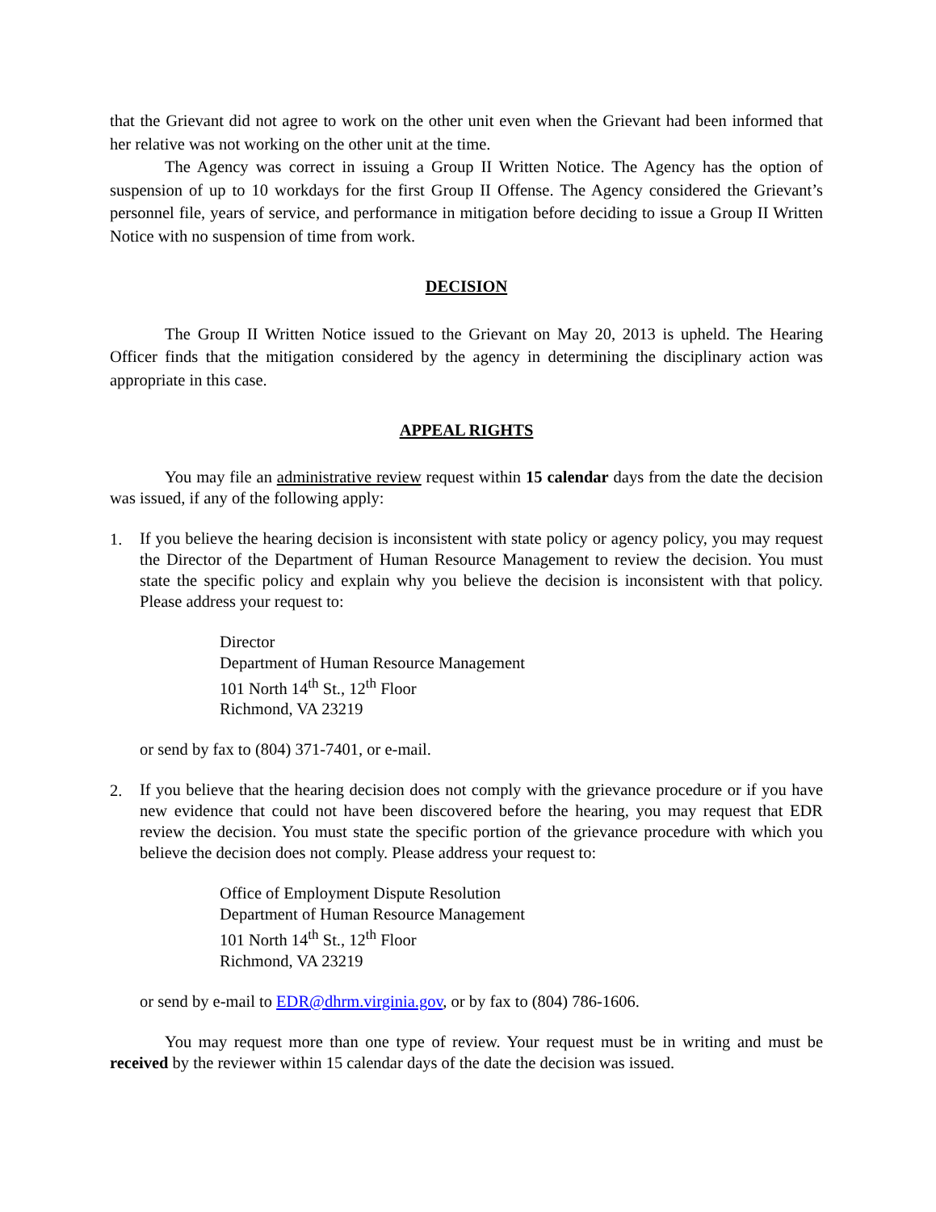that the Grievant did not agree to work on the other unit even when the Grievant had been informed that her relative was not working on the other unit at the time.
The Agency was correct in issuing a Group II Written Notice. The Agency has the option of suspension of up to 10 workdays for the first Group II Offense. The Agency considered the Grievant’s personnel file, years of service, and performance in mitigation before deciding to issue a Group II Written Notice with no suspension of time from work.
DECISION
The Group II Written Notice issued to the Grievant on May 20, 2013 is upheld. The Hearing Officer finds that the mitigation considered by the agency in determining the disciplinary action was appropriate in this case.
APPEAL RIGHTS
You may file an administrative review request within 15 calendar days from the date the decision was issued, if any of the following apply:
1.
If you believe the hearing decision is inconsistent with state policy or agency policy, you may request the Director of the Department of Human Resource Management to review the decision. You must state the specific policy and explain why you believe the decision is inconsistent with that policy. Please address your request to:
Director
Department of Human Resource Management
101 North 14<sup>th</sup> St., 12<sup>th</sup> Floor
Richmond, VA 23219
or send by fax to (804) 371-7401, or e-mail.
2.
If you believe that the hearing decision does not comply with the grievance procedure or if you have new evidence that could not have been discovered before the hearing, you may request that EDR review the decision. You must state the specific portion of the grievance procedure with which you believe the decision does not comply. Please address your request to:
Office of Employment Dispute Resolution
Department of Human Resource Management
101 North 14<sup>th</sup> St., 12<sup>th</sup> Floor
Richmond, VA 23219
or send by e-mail to EDR@dhrm.virginia.gov, or by fax to (804) 786-1606.
You may request more than one type of review. Your request must be in writing and must be received by the reviewer within 15 calendar days of the date the decision was issued.